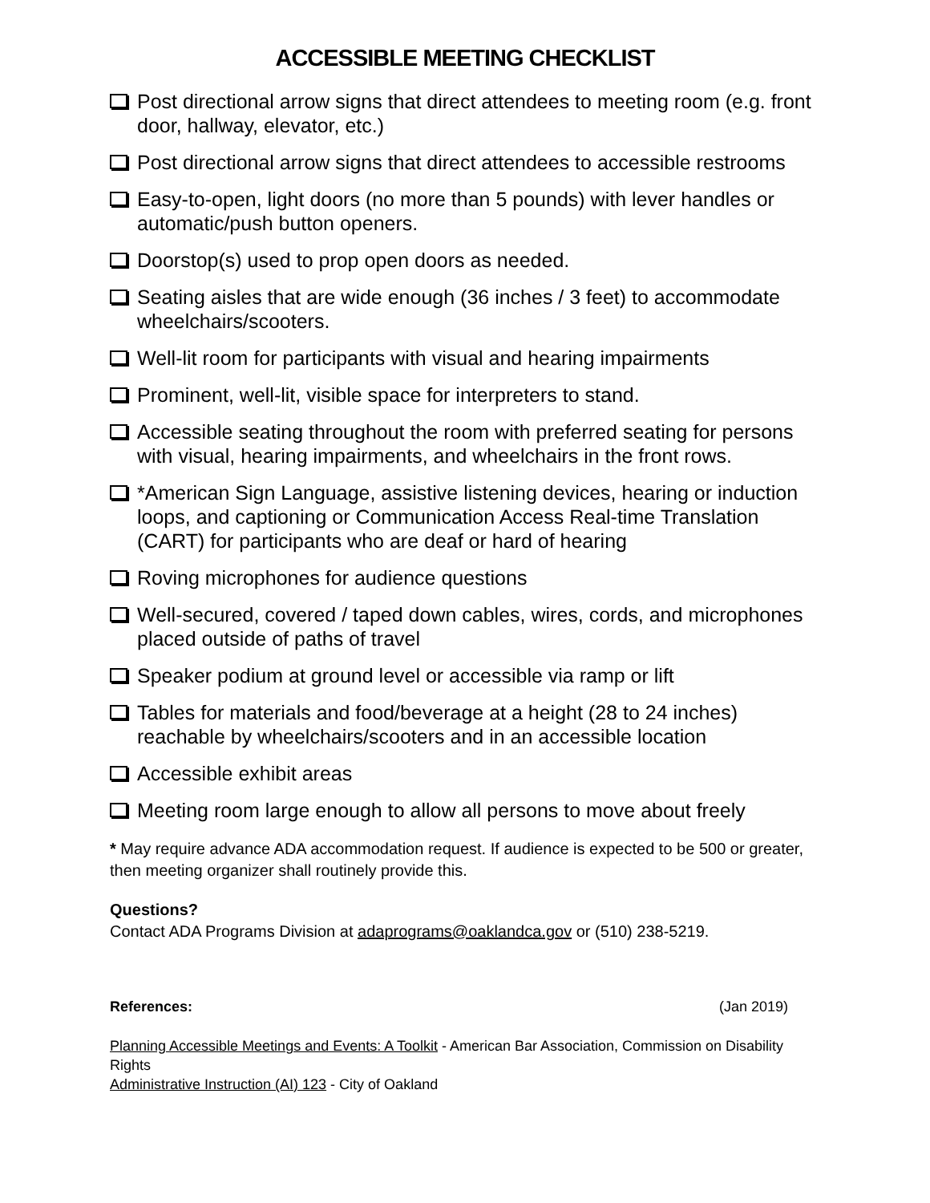ACCESSIBLE MEETING CHECKLIST
Post directional arrow signs that direct attendees to meeting room (e.g. front door, hallway, elevator, etc.)
Post directional arrow signs that direct attendees to accessible restrooms
Easy-to-open, light doors (no more than 5 pounds) with lever handles or automatic/push button openers.
Doorstop(s) used to prop open doors as needed.
Seating aisles that are wide enough (36 inches / 3 feet) to accommodate wheelchairs/scooters.
Well-lit room for participants with visual and hearing impairments
Prominent, well-lit, visible space for interpreters to stand.
Accessible seating throughout the room with preferred seating for persons with visual, hearing impairments, and wheelchairs in the front rows.
*American Sign Language, assistive listening devices, hearing or induction loops, and captioning or Communication Access Real-time Translation (CART) for participants who are deaf or hard of hearing
Roving microphones for audience questions
Well-secured, covered / taped down cables, wires, cords, and microphones placed outside of paths of travel
Speaker podium at ground level or accessible via ramp or lift
Tables for materials and food/beverage at a height (28 to 24 inches) reachable by wheelchairs/scooters and in an accessible location
Accessible exhibit areas
Meeting room large enough to allow all persons to move about freely
* May require advance ADA accommodation request. If audience is expected to be 500 or greater, then meeting organizer shall routinely provide this.
Questions?
Contact ADA Programs Division at adaprograms@oaklandca.gov or (510) 238-5219.
References: (Jan 2019)
Planning Accessible Meetings and Events: A Toolkit - American Bar Association, Commission on Disability Rights
Administrative Instruction (AI) 123 - City of Oakland